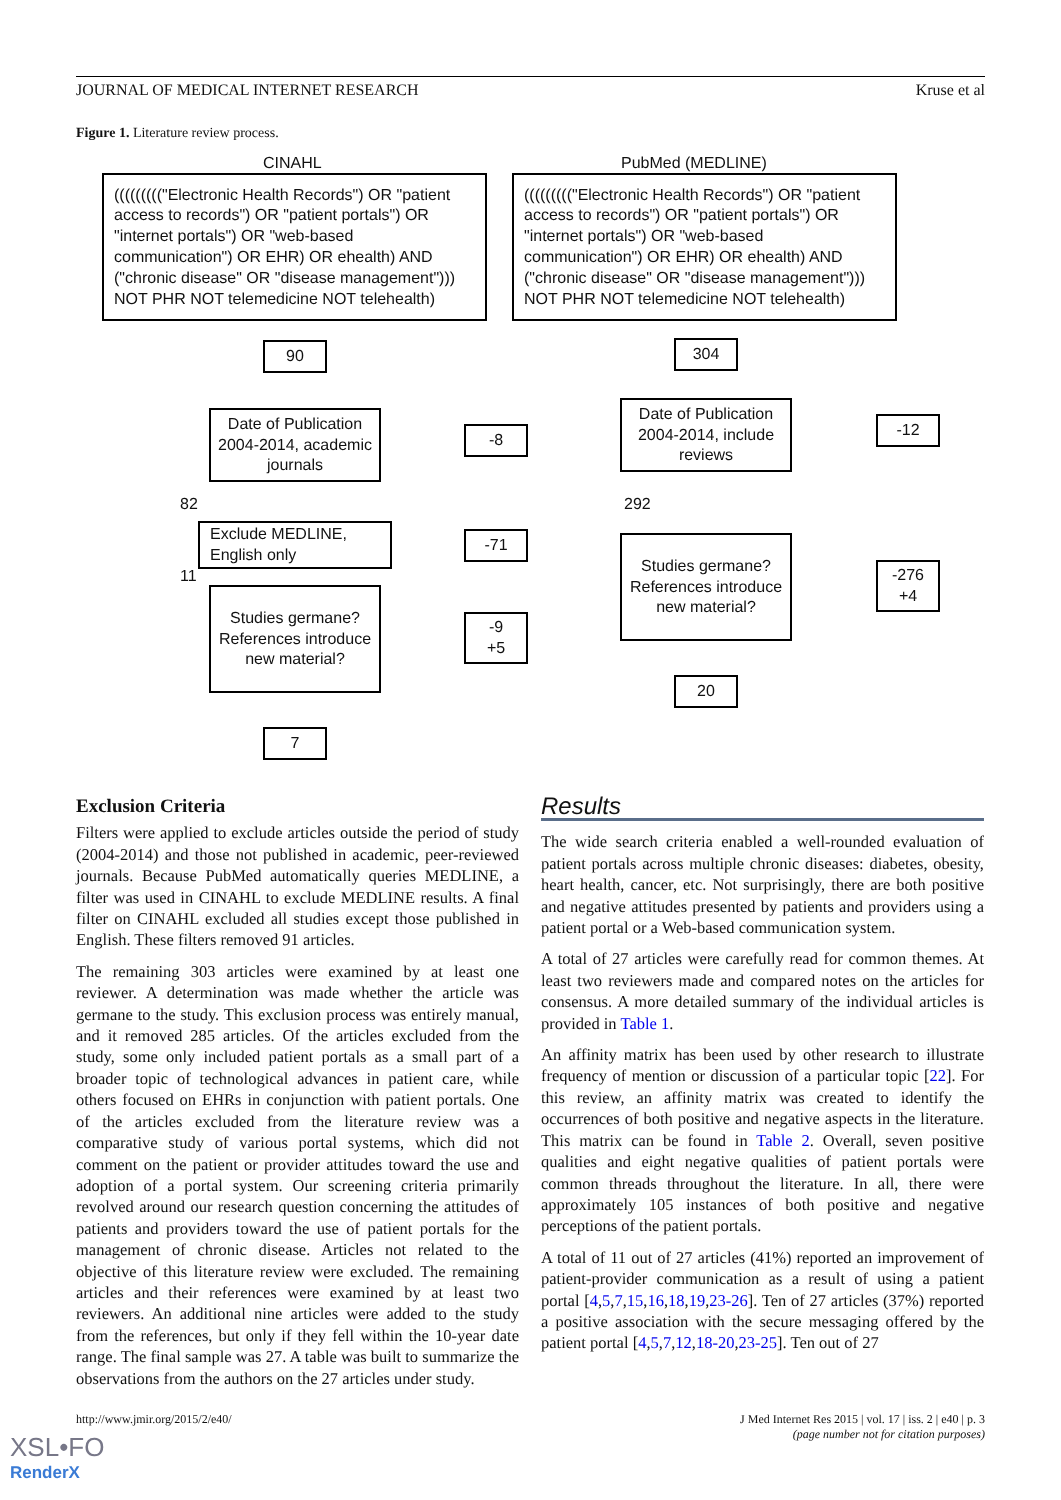JOURNAL OF MEDICAL INTERNET RESEARCH Kruse et al
Figure 1. Literature review process.
CINAHL PubMed (MEDLINE)
((((((((("Electronic Health Records") OR "patient access to records") OR "patient portals") OR "internet portals") OR "web-based communication") OR EHR) OR ehealth) AND ("chronic disease" OR "disease management"))) NOT PHR NOT telemedicine NOT telehealth)
((((((((("Electronic Health Records") OR "patient access to records") OR "patient portals") OR "internet portals") OR "web-based communication") OR EHR) OR ehealth) AND ("chronic disease" OR "disease management"))) NOT PHR NOT telemedicine NOT telehealth)
90 304
Date of Publication 2004-2014, academic journals
-8
Date of Publication 2004-2014, include reviews
-12
82 292
Exclude MEDLINE, English only
-71
11
Studies germane? References introduce new material?
-276
+4
Studies germane? References introduce new material?
-9
+5
20
7
Exclusion Criteria
Filters were applied to exclude articles outside the period of study (2004-2014) and those not published in academic, peer-reviewed journals. Because PubMed automatically queries MEDLINE, a filter was used in CINAHL to exclude MEDLINE results. A final filter on CINAHL excluded all studies except those published in English. These filters removed 91 articles.
The remaining 303 articles were examined by at least one reviewer. A determination was made whether the article was germane to the study. This exclusion process was entirely manual, and it removed 285 articles. Of the articles excluded from the study, some only included patient portals as a small part of a broader topic of technological advances in patient care, while others focused on EHRs in conjunction with patient portals. One of the articles excluded from the literature review was a comparative study of various portal systems, which did not comment on the patient or provider attitudes toward the use and adoption of a portal system. Our screening criteria primarily revolved around our research question concerning the attitudes of patients and providers toward the use of patient portals for the management of chronic disease. Articles not related to the objective of this literature review were excluded. The remaining articles and their references were examined by at least two reviewers. An additional nine articles were added to the study from the references, but only if they fell within the 10-year date range. The final sample was 27. A table was built to summarize the observations from the authors on the 27 articles under study.
Results
The wide search criteria enabled a well-rounded evaluation of patient portals across multiple chronic diseases: diabetes, obesity, heart health, cancer, etc. Not surprisingly, there are both positive and negative attitudes presented by patients and providers using a patient portal or a Web-based communication system.
A total of 27 articles were carefully read for common themes. At least two reviewers made and compared notes on the articles for consensus. A more detailed summary of the individual articles is provided in Table 1.
An affinity matrix has been used by other research to illustrate frequency of mention or discussion of a particular topic [22]. For this review, an affinity matrix was created to identify the occurrences of both positive and negative aspects in the literature. This matrix can be found in Table 2. Overall, seven positive qualities and eight negative qualities of patient portals were common threads throughout the literature. In all, there were approximately 105 instances of both positive and negative perceptions of the patient portals.
A total of 11 out of 27 articles (41%) reported an improvement of patient-provider communication as a result of using a patient portal [4,5,7,15,16,18,19,23-26]. Ten of 27 articles (37%) reported a positive association with the secure messaging offered by the patient portal [4,5,7,12,18-20,23-25]. Ten out of 27
http://www.jmir.org/2015/2/e40/ J Med Internet Res 2015 | vol. 17 | iss. 2 | e40 | p. 3
(page number not for citation purposes)
XSL•FO
RenderX